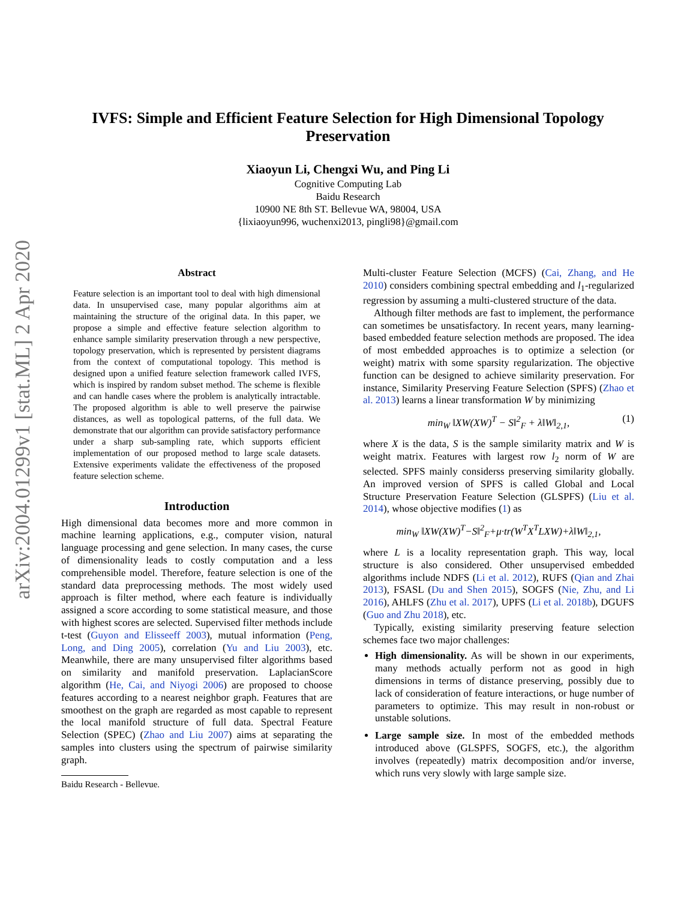arXiv:2004.01299v1 [stat.ML] 2 Apr 2020
IVFS: Simple and Efficient Feature Selection for High Dimensional Topology Preservation
Xiaoyun Li, Chengxi Wu, and Ping Li
Cognitive Computing Lab
Baidu Research
10900 NE 8th ST. Bellevue WA, 98004, USA
{lixiaoyun996, wuchenxi2013, pingli98}@gmail.com
Abstract
Feature selection is an important tool to deal with high dimensional data. In unsupervised case, many popular algorithms aim at maintaining the structure of the original data. In this paper, we propose a simple and effective feature selection algorithm to enhance sample similarity preservation through a new perspective, topology preservation, which is represented by persistent diagrams from the context of computational topology. This method is designed upon a unified feature selection framework called IVFS, which is inspired by random subset method. The scheme is flexible and can handle cases where the problem is analytically intractable. The proposed algorithm is able to well preserve the pairwise distances, as well as topological patterns, of the full data. We demonstrate that our algorithm can provide satisfactory performance under a sharp sub-sampling rate, which supports efficient implementation of our proposed method to large scale datasets. Extensive experiments validate the effectiveness of the proposed feature selection scheme.
Introduction
High dimensional data becomes more and more common in machine learning applications, e.g., computer vision, natural language processing and gene selection. In many cases, the curse of dimensionality leads to costly computation and a less comprehensible model. Therefore, feature selection is one of the standard data preprocessing methods. The most widely used approach is filter method, where each feature is individually assigned a score according to some statistical measure, and those with highest scores are selected. Supervised filter methods include t-test (Guyon and Elisseeff 2003), mutual information (Peng, Long, and Ding 2005), correlation (Yu and Liu 2003), etc. Meanwhile, there are many unsupervised filter algorithms based on similarity and manifold preservation. LaplacianScore algorithm (He, Cai, and Niyogi 2006) are proposed to choose features according to a nearest neighbor graph. Features that are smoothest on the graph are regarded as most capable to represent the local manifold structure of full data. Spectral Feature Selection (SPEC) (Zhao and Liu 2007) aims at separating the samples into clusters using the spectrum of pairwise similarity graph.
Baidu Research - Bellevue.
Multi-cluster Feature Selection (MCFS) (Cai, Zhang, and He 2010) considers combining spectral embedding and l<sub>1</sub>-regularized regression by assuming a multi-clustered structure of the data.
Although filter methods are fast to implement, the performance can sometimes be unsatisfactory. In recent years, many learning-based embedded feature selection methods are proposed. The idea of most embedded approaches is to optimize a selection (or weight) matrix with some sparsity regularization. The objective function can be designed to achieve similarity preservation. For instance, Similarity Preserving Feature Selection (SPFS) (Zhao et al. 2013) learns a linear transformation W by minimizing
min<sub>W</sub> ‖XW(XW)<sup>T</sup> − S‖<sup>2</sup><sub>F</sub> + λ‖W‖<sub>2,1</sub>, (1)
where X is the data, S is the sample similarity matrix and W is weight matrix. Features with largest row l<sub>2</sub> norm of W are selected. SPFS mainly considerss preserving similarity globally. An improved version of SPFS is called Global and Local Structure Preservation Feature Selection (GLSPFS) (Liu et al. 2014), whose objective modifies (1) as
min<sub>W</sub> ‖XW(XW)<sup>T</sup>−S‖<sup>2</sup><sub>F</sub>+μ·tr(W<sup>T</sup>X<sup>T</sup>LXW)+λ‖W‖<sub>2,1</sub>,
where L is a locality representation graph. This way, local structure is also considered. Other unsupervised embedded algorithms include NDFS (Li et al. 2012), RUFS (Qian and Zhai 2013), FSASL (Du and Shen 2015), SOGFS (Nie, Zhu, and Li 2016), AHLFS (Zhu et al. 2017), UPFS (Li et al. 2018b), DGUFS (Guo and Zhu 2018), etc.
Typically, existing similarity preserving feature selection schemes face two major challenges:
High dimensionality. As will be shown in our experiments, many methods actually perform not as good in high dimensions in terms of distance preserving, possibly due to lack of consideration of feature interactions, or huge number of parameters to optimize. This may result in non-robust or unstable solutions.
Large sample size. In most of the embedded methods introduced above (GLSPFS, SOGFS, etc.), the algorithm involves (repeatedly) matrix decomposition and/or inverse, which runs very slowly with large sample size.